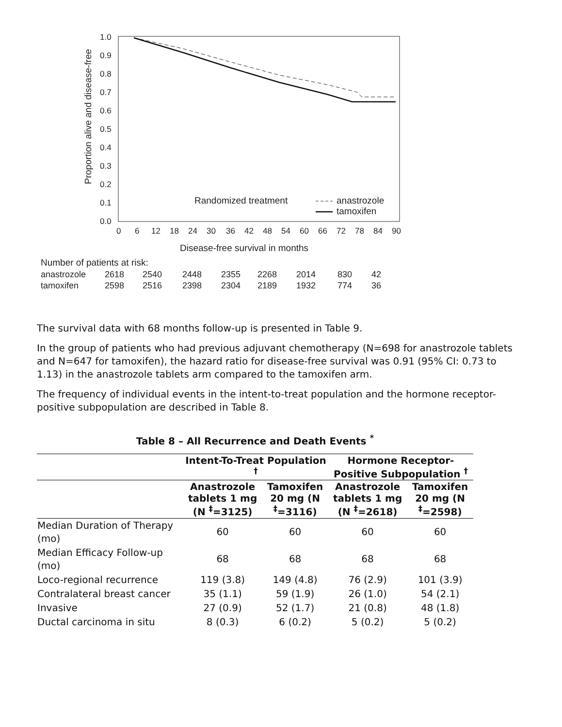1.0
0.9
0.8
0.7
0.6
0.5
0.4
0.3
0.2
0.1
0.0
Proportion alive and disease-free
0
6
12
18
24
30
36
42
48
54
60
66
72
78
84
90
Disease-free survival in months
Randomized treatment
anastrozole
tamoxifen
Number of patients at risk:
anastrozole
2618
2540
2448
2355
2268
2014
830
42
tamoxifen
2598
2516
2398
2304
2189
1932
774
36
The survival data with 68 months follow-up is presented in Table 9.
In the group of patients who had previous adjuvant chemotherapy (N=698 for anastrozole tablets and N=647 for tamoxifen), the hazard ratio for disease-free survival was 0.91 (95% CI: 0.73 to 1.13) in the anastrozole tablets arm compared to the tamoxifen arm.
The frequency of individual events in the intent-to-treat population and the hormone receptor-positive subpopulation are described in Table 8.
Table 8 – All Recurrence and Death Events <sup>*</sup>
| | Intent-To-Treat Population <sup>†</sup> | | Hormone Receptor-Positive Subpopulation <sup>†</sup> | |
| --- | --- | --- | --- | --- |
| | Anastrozole tablets 1 mg (N <sup>‡</sup>=3125) | Tamoxifen 20 mg (N <sup>‡</sup>=3116) | Anastrozole tablets 1 mg (N <sup>‡</sup>=2618) | Tamoxifen 20 mg (N <sup>‡</sup>=2598) |
| Median Duration of Therapy (mo) | 60 | 60 | 60 | 60 |
| Median Efficacy Follow-up (mo) | 68 | 68 | 68 | 68 |
| Loco-regional recurrence | 119 (3.8) | 149 (4.8) | 76 (2.9) | 101 (3.9) |
| Contralateral breast cancer | 35 (1.1) | 59 (1.9) | 26 (1.0) | 54 (2.1) |
| Invasive | 27 (0.9) | 52 (1.7) | 21 (0.8) | 48 (1.8) |
| Ductal carcinoma in situ | 8 (0.3) | 6 (0.2) | 5 (0.2) | 5 (0.2) |